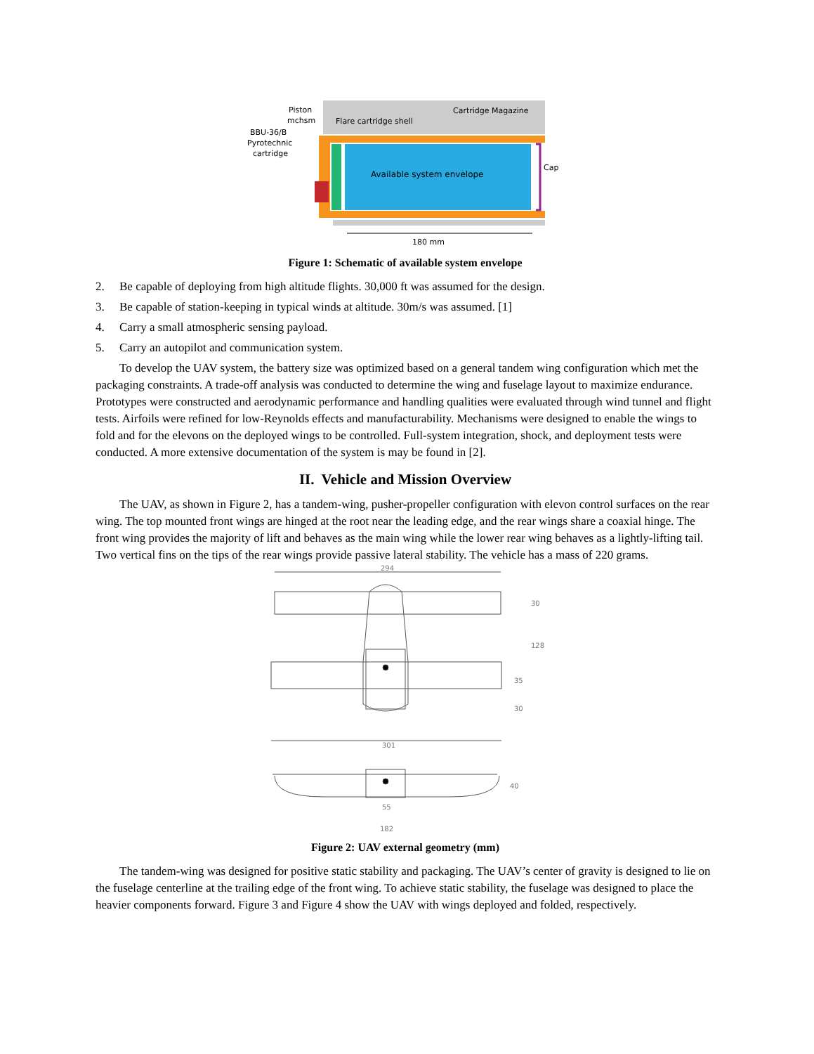Piston
mchsm
BBU-36/B
Pyrotechnic
cartridge
Flare cartridge shell
Cartridge Magazine
Available system envelope
Cap
180 mm
Figure 1: Schematic of available system envelope
2. Be capable of deploying from high altitude flights. 30,000 ft was assumed for the design.
3. Be capable of station-keeping in typical winds at altitude. 30m/s was assumed. [1]
4. Carry a small atmospheric sensing payload.
5. Carry an autopilot and communication system.
To develop the UAV system, the battery size was optimized based on a general tandem wing configuration which met the packaging constraints. A trade-off analysis was conducted to determine the wing and fuselage layout to maximize endurance. Prototypes were constructed and aerodynamic performance and handling qualities were evaluated through wind tunnel and flight tests. Airfoils were refined for low-Reynolds effects and manufacturability. Mechanisms were designed to enable the wings to fold and for the elevons on the deployed wings to be controlled. Full-system integration, shock, and deployment tests were conducted. A more extensive documentation of the system is may be found in [2].
II. Vehicle and Mission Overview
The UAV, as shown in Figure 2, has a tandem-wing, pusher-propeller configuration with elevon control surfaces on the rear wing. The top mounted front wings are hinged at the root near the leading edge, and the rear wings share a coaxial hinge. The front wing provides the majority of lift and behaves as the main wing while the lower rear wing behaves as a lightly-lifting tail. Two vertical fins on the tips of the rear wings provide passive lateral stability. The vehicle has a mass of 220 grams.
294
301
55
182
30
128
35
30
40
Figure 2: UAV external geometry (mm)
The tandem-wing was designed for positive static stability and packaging. The UAV’s center of gravity is designed to lie on the fuselage centerline at the trailing edge of the front wing. To achieve static stability, the fuselage was designed to place the heavier components forward. Figure 3 and Figure 4 show the UAV with wings deployed and folded, respectively.